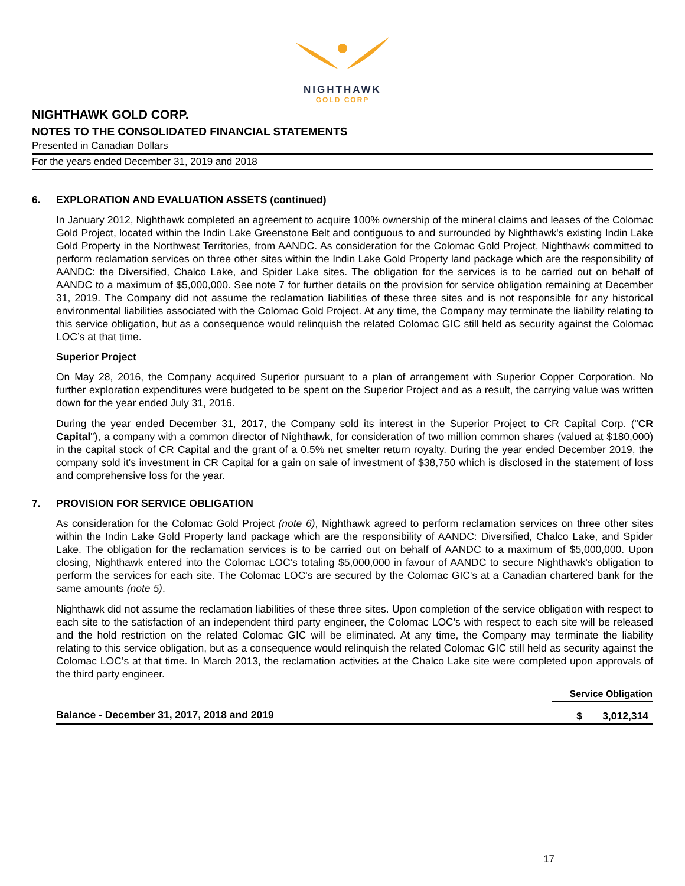NIGHTHAWK
GOLD CORP
NIGHTHAWK GOLD CORP.
NOTES TO THE CONSOLIDATED FINANCIAL STATEMENTS
Presented in Canadian Dollars
For the years ended December 31, 2019 and 2018
6. EXPLORATION AND EVALUATION ASSETS (continued)
In January 2012, Nighthawk completed an agreement to acquire 100% ownership of the mineral claims and leases of the Colomac Gold Project, located within the Indin Lake Greenstone Belt and contiguous to and surrounded by Nighthawk's existing Indin Lake Gold Property in the Northwest Territories, from AANDC. As consideration for the Colomac Gold Project, Nighthawk committed to perform reclamation services on three other sites within the Indin Lake Gold Property land package which are the responsibility of AANDC: the Diversified, Chalco Lake, and Spider Lake sites. The obligation for the services is to be carried out on behalf of AANDC to a maximum of $5,000,000. See note 7 for further details on the provision for service obligation remaining at December 31, 2019. The Company did not assume the reclamation liabilities of these three sites and is not responsible for any historical environmental liabilities associated with the Colomac Gold Project. At any time, the Company may terminate the liability relating to this service obligation, but as a consequence would relinquish the related Colomac GIC still held as security against the Colomac LOC’s at that time.
Superior Project
On May 28, 2016, the Company acquired Superior pursuant to a plan of arrangement with Superior Copper Corporation. No further exploration expenditures were budgeted to be spent on the Superior Project and as a result, the carrying value was written down for the year ended July 31, 2016.
During the year ended December 31, 2017, the Company sold its interest in the Superior Project to CR Capital Corp. ("CR Capital"), a company with a common director of Nighthawk, for consideration of two million common shares (valued at $180,000) in the capital stock of CR Capital and the grant of a 0.5% net smelter return royalty. During the year ended December 2019, the company sold it's investment in CR Capital for a gain on sale of investment of $38,750 which is disclosed in the statement of loss and comprehensive loss for the year.
7. PROVISION FOR SERVICE OBLIGATION
As consideration for the Colomac Gold Project (note 6), Nighthawk agreed to perform reclamation services on three other sites within the Indin Lake Gold Property land package which are the responsibility of AANDC: Diversified, Chalco Lake, and Spider Lake. The obligation for the reclamation services is to be carried out on behalf of AANDC to a maximum of $5,000,000. Upon closing, Nighthawk entered into the Colomac LOC's totaling $5,000,000 in favour of AANDC to secure Nighthawk's obligation to perform the services for each site. The Colomac LOC's are secured by the Colomac GIC's at a Canadian chartered bank for the same amounts (note 5).
Nighthawk did not assume the reclamation liabilities of these three sites. Upon completion of the service obligation with respect to each site to the satisfaction of an independent third party engineer, the Colomac LOC's with respect to each site will be released and the hold restriction on the related Colomac GIC will be eliminated. At any time, the Company may terminate the liability relating to this service obligation, but as a consequence would relinquish the related Colomac GIC still held as security against the Colomac LOC’s at that time. In March 2013, the reclamation activities at the Chalco Lake site were completed upon approvals of the third party engineer.
| | Service Obligation | |
| --- | --- | --- |
| Balance - December 31, 2017, 2018 and 2019 | $ | 3,012,314 |
17